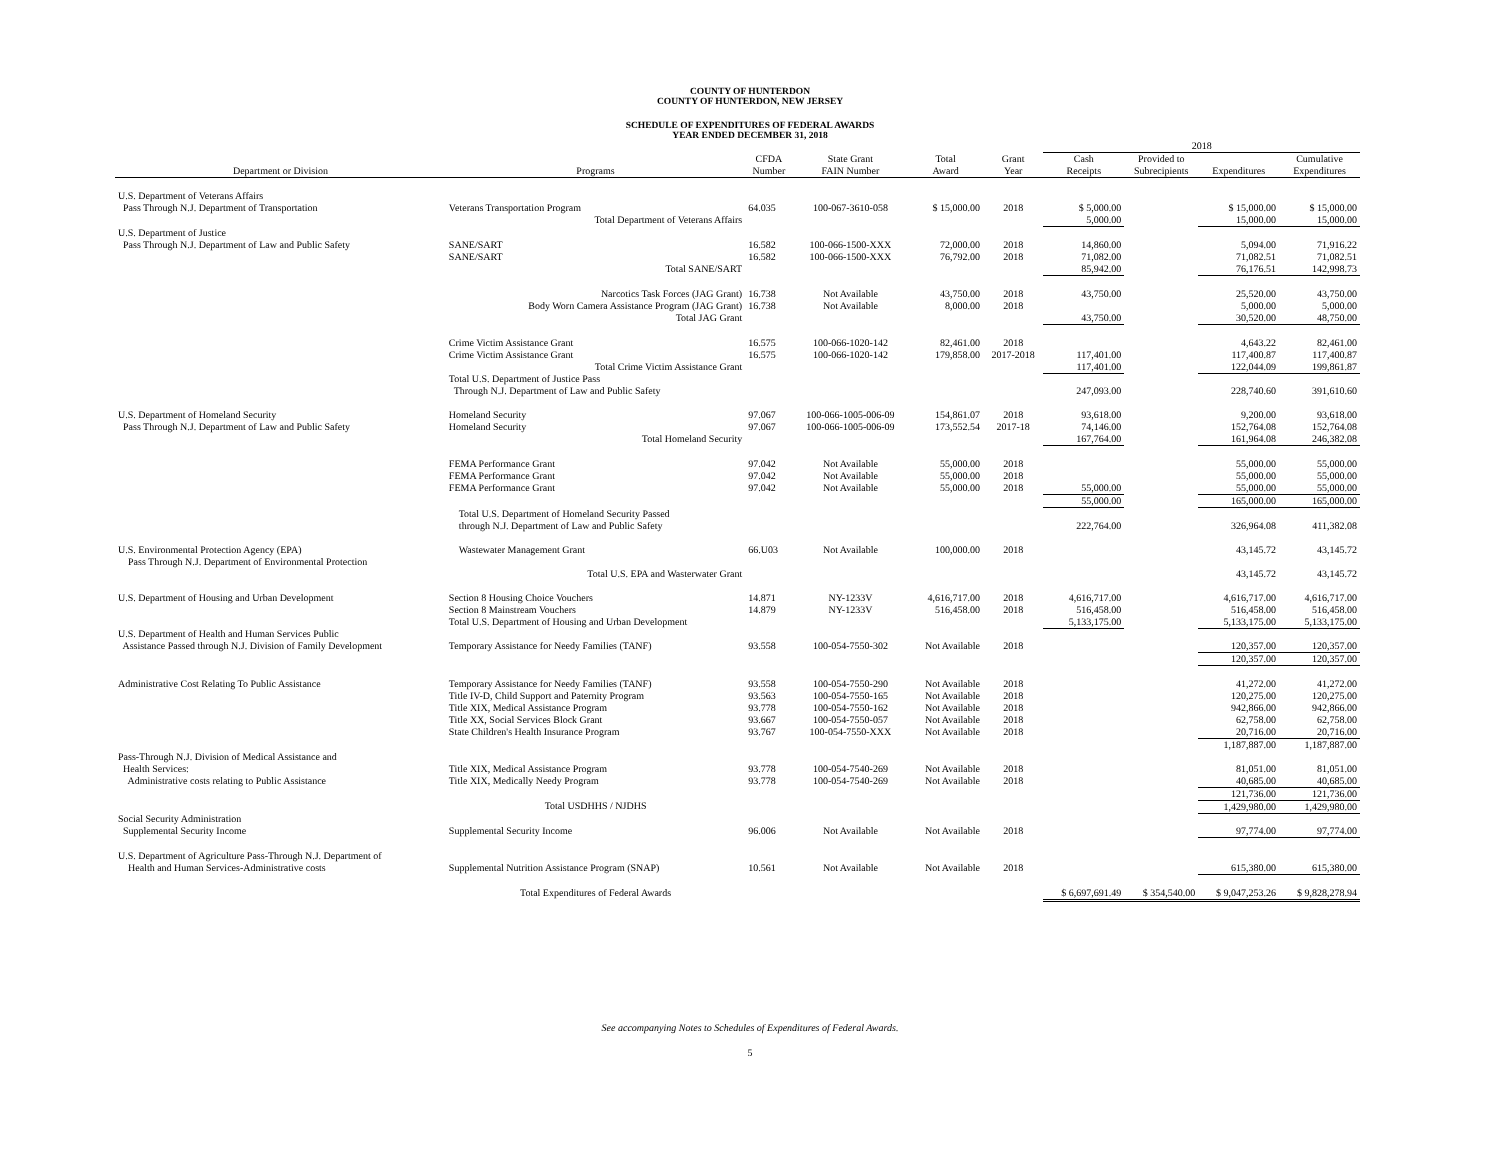COUNTY OF HUNTERDON
COUNTY OF HUNTERDON, NEW JERSEY
SCHEDULE OF EXPENDITURES OF FEDERAL AWARDS
YEAR ENDED DECEMBER 31, 2018
| | | | | | | 2018 | | | |
| --- | --- | --- | --- | --- | --- | --- | --- | --- | --- |
| Department or Division | Programs | CFDA Number | State Grant FAIN Number | Total Award | Grant Year | Cash Receipts | Provided to Subrecipients | Expenditures | Cumulative Expenditures |
| U.S. Department of Veterans Affairs | | | | | | | | | |
| Pass Through N.J. Department of Transportation | Veterans Transportation Program | 64.035 | 100-067-3610-058 | $ 15,000.00 | 2018 | $ 5,000.00 | | $ 15,000.00 | $ 15,000.00 |
| | Total Department of Veterans Affairs | | | | | 5,000.00 | | 15,000.00 | 15,000.00 |
| U.S. Department of Justice | | | | | | | | | |
| Pass Through N.J. Department of Law and Public Safety | SANE/SART | 16.582 | 100-066-1500-XXX | 72,000.00 | 2018 | 14,860.00 | | 5,094.00 | 71,916.22 |
| | SANE/SART | 16.582 | 100-066-1500-XXX | 76,792.00 | 2018 | 71,082.00 | | 71,082.51 | 71,082.51 |
| | Total SANE/SART | | | | | 85,942.00 | | 76,176.51 | 142,998.73 |
| | Narcotics Task Forces (JAG Grant) | 16.738 | Not Available | 43,750.00 | 2018 | 43,750.00 | | 25,520.00 | 43,750.00 |
| | Body Worn Camera Assistance Program (JAG Grant) | 16.738 | Not Available | 8,000.00 | 2018 | | | 5,000.00 | 5,000.00 |
| | Total JAG Grant | | | | | 43,750.00 | | 30,520.00 | 48,750.00 |
| | Crime Victim Assistance Grant | 16.575 | 100-066-1020-142 | 82,461.00 | 2018 | | | 4,643.22 | 82,461.00 |
| | Crime Victim Assistance Grant | 16.575 | 100-066-1020-142 | 179,858.00 | 2017-2018 | 117,401.00 | | 117,400.87 | 117,400.87 |
| | Total Crime Victim Assistance Grant | | | | | 117,401.00 | | 122,044.09 | 199,861.87 |
| | Total U.S. Department of Justice Pass Through N.J. Department of Law and Public Safety | | | | | 247,093.00 | | 228,740.60 | 391,610.60 |
| U.S. Department of Homeland Security | Homeland Security | 97.067 | 100-066-1005-006-09 | 154,861.07 | 2018 | 93,618.00 | | 9,200.00 | 93,618.00 |
| Pass Through N.J. Department of Law and Public Safety | Homeland Security | 97.067 | 100-066-1005-006-09 | 173,552.54 | 2017-18 | 74,146.00 | | 152,764.08 | 152,764.08 |
| | Total Homeland Security | | | | | 167,764.00 | | 161,964.08 | 246,382.08 |
| | FEMA Performance Grant | 97.042 | Not Available | 55,000.00 | 2018 | | | 55,000.00 | 55,000.00 |
| | FEMA Performance Grant | 97.042 | Not Available | 55,000.00 | 2018 | | | 55,000.00 | 55,000.00 |
| | FEMA Performance Grant | 97.042 | Not Available | 55,000.00 | 2018 | 55,000.00 | | 55,000.00 | 55,000.00 |
| | | | | | | 55,000.00 | | 165,000.00 | 165,000.00 |
| | Total U.S. Department of Homeland Security Passed through N.J. Department of Law and Public Safety | | | | | 222,764.00 | | 326,964.08 | 411,382.08 |
| U.S. Environmental Protection Agency (EPA) Pass Through N.J. Department of Environmental Protection | Wastewater Management Grant | 66.U03 | Not Available | 100,000.00 | 2018 | | | 43,145.72 | 43,145.72 |
| | Total U.S. EPA and Wasterwater Grant | | | | | | | 43,145.72 | 43,145.72 |
| U.S. Department of Housing and Urban Development | Section 8 Housing Choice Vouchers | 14.871 | NY-1233V | 4,616,717.00 | 2018 | 4,616,717.00 | | 4,616,717.00 | 4,616,717.00 |
| | Section 8 Mainstream Vouchers | 14.879 | NY-1233V | 516,458.00 | 2018 | 516,458.00 | | 516,458.00 | 516,458.00 |
| | Total U.S. Department of Housing and Urban Development | | | | | 5,133,175.00 | | 5,133,175.00 | 5,133,175.00 |
| U.S. Department of Health and Human Services Public Assistance Passed through N.J. Division of Family Development | Temporary Assistance for Needy Families (TANF) | 93.558 | 100-054-7550-302 | Not Available | 2018 | | | 120,357.00 | 120,357.00 |
| | | | | | | | | 120,357.00 | 120,357.00 |
| Administrative Cost Relating To Public Assistance | Temporary Assistance for Needy Families (TANF) | 93.558 | 100-054-7550-290 | Not Available | 2018 | | | 41,272.00 | 41,272.00 |
| | Title IV-D, Child Support and Paternity Program | 93.563 | 100-054-7550-165 | Not Available | 2018 | | | 120,275.00 | 120,275.00 |
| | Title XIX, Medical Assistance Program | 93.778 | 100-054-7550-162 | Not Available | 2018 | | | 942,866.00 | 942,866.00 |
| | Title XX, Social Services Block Grant | 93.667 | 100-054-7550-057 | Not Available | 2018 | | | 62,758.00 | 62,758.00 |
| | State Children's Health Insurance Program | 93.767 | 100-054-7550-XXX | Not Available | 2018 | | | 20,716.00 | 20,716.00 |
| | | | | | | | | 1,187,887.00 | 1,187,887.00 |
| Pass-Through N.J. Division of Medical Assistance and | | | | | | | | | |
| Health Services: | Title XIX, Medical Assistance Program | 93.778 | 100-054-7540-269 | Not Available | 2018 | | | 81,051.00 | 81,051.00 |
| Administrative costs relating to Public Assistance | Title XIX, Medically Needy Program | 93.778 | 100-054-7540-269 | Not Available | 2018 | | | 40,685.00 | 40,685.00 |
| | | | | | | | | 121,736.00 | 121,736.00 |
| | Total USDHHS / NJDHS | | | | | | | 1,429,980.00 | 1,429,980.00 |
| Social Security Administration | | | | | | | | | |
| Supplemental Security Income | Supplemental Security Income | 96.006 | Not Available | Not Available | 2018 | | | 97,774.00 | 97,774.00 |
| U.S. Department of Agriculture Pass-Through N.J. Department of Health and Human Services-Administrative costs | Supplemental Nutrition Assistance Program (SNAP) | 10.561 | Not Available | Not Available | 2018 | | | 615,380.00 | 615,380.00 |
| | Total Expenditures of Federal Awards | | | | | $ 6,697,691.49 | $ 354,540.00 | $ 9,047,253.26 | $ 9,828,278.94 |
See accompanying Notes to Schedules of Expenditures of Federal Awards.
5